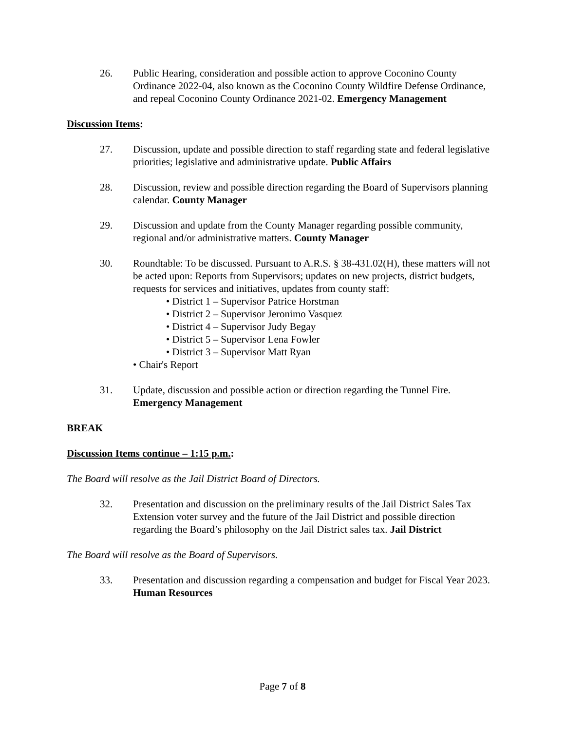26. Public Hearing, consideration and possible action to approve Coconino County Ordinance 2022-04, also known as the Coconino County Wildfire Defense Ordinance, and repeal Coconino County Ordinance 2021-02. Emergency Management
Discussion Items:
27. Discussion, update and possible direction to staff regarding state and federal legislative priorities; legislative and administrative update. Public Affairs
28. Discussion, review and possible direction regarding the Board of Supervisors planning calendar. County Manager
29. Discussion and update from the County Manager regarding possible community, regional and/or administrative matters. County Manager
30. Roundtable: To be discussed. Pursuant to A.R.S. § 38-431.02(H), these matters will not be acted upon: Reports from Supervisors; updates on new projects, district budgets, requests for services and initiatives, updates from county staff:
• District 1 – Supervisor Patrice Horstman
• District 2 – Supervisor Jeronimo Vasquez
• District 4 – Supervisor Judy Begay
• District 5 – Supervisor Lena Fowler
• District 3 – Supervisor Matt Ryan
• Chair's Report
31. Update, discussion and possible action or direction regarding the Tunnel Fire. Emergency Management
BREAK
Discussion Items continue – 1:15 p.m.:
The Board will resolve as the Jail District Board of Directors.
32. Presentation and discussion on the preliminary results of the Jail District Sales Tax Extension voter survey and the future of the Jail District and possible direction regarding the Board’s philosophy on the Jail District sales tax. Jail District
The Board will resolve as the Board of Supervisors.
33. Presentation and discussion regarding a compensation and budget for Fiscal Year 2023. Human Resources
Page 7 of 8